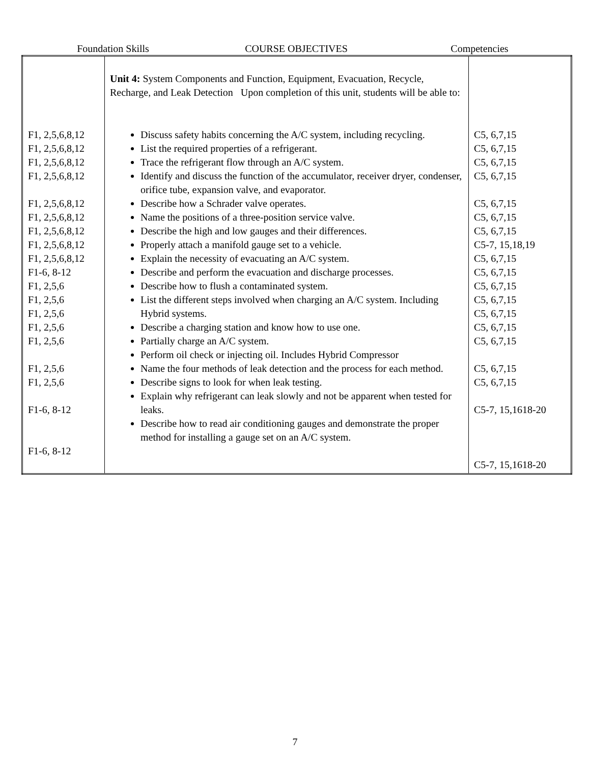Foundation Skills COURSE OBJECTIVES Competencies
| | Unit 4: System Components and Function, Equipment, Evacuation, Recycle, Recharge, and Leak Detection Upon completion of this unit, students will be able to: | |
| F1, 2,5,6,8,12 F1, 2,5,6,8,12 F1, 2,5,6,8,12 F1, 2,5,6,8,12 F1, 2,5,6,8,12 F1, 2,5,6,8,12 F1, 2,5,6,8,12 F1, 2,5,6,8,12 F1, 2,5,6,8,12 F1-6, 8-12 F1, 2,5,6 F1, 2,5,6 F1, 2,5,6 F1, 2,5,6 F1, 2,5,6 F1, 2,5,6 F1, 2,5,6 F1-6, 8-12 F1-6, 8-12 | Discuss safety habits concerning the A/C system, including recycling. List the required properties of a refrigerant. Trace the refrigerant flow through an A/C system. Identify and discuss the function of the accumulator, receiver dryer, condenser, orifice tube, expansion valve, and evaporator. Describe how a Schrader valve operates. Name the positions of a three-position service valve. Describe the high and low gauges and their differences. Properly attach a manifold gauge set to a vehicle. Explain the necessity of evacuating an A/C system. Describe and perform the evacuation and discharge processes. Describe how to flush a contaminated system. List the different steps involved when charging an A/C system. Including Hybrid systems. Describe a charging station and know how to use one. Partially charge an A/C system. Perform oil check or injecting oil. Includes Hybrid Compressor Name the four methods of leak detection and the process for each method. Describe signs to look for when leak testing. Explain why refrigerant can leak slowly and not be apparent when tested for leaks. Describe how to read air conditioning gauges and demonstrate the proper method for installing a gauge set on an A/C system. | C5, 6,7,15 C5, 6,7,15 C5, 6,7,15 C5, 6,7,15 C5, 6,7,15 C5, 6,7,15 C5, 6,7,15 C5-7, 15,18,19 C5, 6,7,15 C5, 6,7,15 C5, 6,7,15 C5, 6,7,15 C5, 6,7,15 C5, 6,7,15 C5, 6,7,15 C5, 6,7,15 C5, 6,7,15 C5-7, 15,1618-20 C5-7, 15,1618-20 |
7